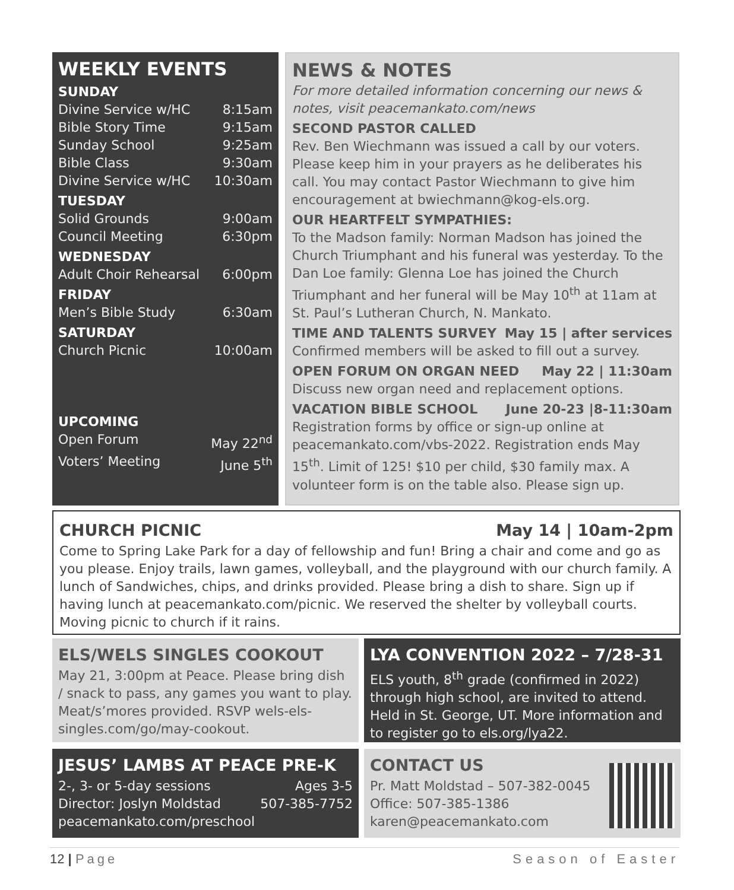WEEKLY EVENTS
SUNDAY
Divine Service w/HC 8:15am
Bible Story Time 9:15am
Sunday School 9:25am
Bible Class 9:30am
Divine Service w/HC 10:30am
TUESDAY
Solid Grounds 9:00am
Council Meeting 6:30pm
WEDNESDAY
Adult Choir Rehearsal 6:00pm
FRIDAY
Men’s Bible Study 6:30am
SATURDAY
Church Picnic 10:00am
UPCOMING
Open Forum May 22<sup>nd</sup>
Voters’ Meeting June 5<sup>th</sup>
NEWS & NOTES
For more detailed information concerning our news & notes, visit peacemankato.com/news
SECOND PASTOR CALLED
Rev. Ben Wiechmann was issued a call by our voters. Please keep him in your prayers as he deliberates his call. You may contact Pastor Wiechmann to give him encouragement at bwiechmann@kog-els.org.
OUR HEARTFELT SYMPATHIES:
To the Madson family: Norman Madson has joined the Church Triumphant and his funeral was yesterday. To the Dan Loe family: Glenna Loe has joined the Church Triumphant and her funeral will be May 10<sup>th</sup> at 11am at St. Paul’s Lutheran Church, N. Mankato.
TIME AND TALENTS SURVEY May 15 | after services
Confirmed members will be asked to fill out a survey.
OPEN FORUM ON ORGAN NEED May 22 | 11:30am
Discuss new organ need and replacement options.
VACATION BIBLE SCHOOL June 20-23 |8-11:30am
Registration forms by office or sign-up online at peacemankato.com/vbs-2022. Registration ends May 15<sup>th</sup>. Limit of 125! $10 per child, $30 family max. A volunteer form is on the table also. Please sign up.
CHURCH PICNIC May 14 | 10am-2pm
Come to Spring Lake Park for a day of fellowship and fun! Bring a chair and come and go as you please. Enjoy trails, lawn games, volleyball, and the playground with our church family. A lunch of Sandwiches, chips, and drinks provided. Please bring a dish to share. Sign up if having lunch at peacemankato.com/picnic. We reserved the shelter by volleyball courts. Moving picnic to church if it rains.
ELS/WELS SINGLES COOKOUT
May 21, 3:00pm at Peace. Please bring dish / snack to pass, any games you want to play. Meat/s’mores provided. RSVP wels-els-singles.com/go/may-cookout.
LYA CONVENTION 2022 – 7/28-31
ELS youth, 8<sup>th</sup> grade (confirmed in 2022) through high school, are invited to attend. Held in St. George, UT. More information and to register go to els.org/lya22.
JESUS’ LAMBS AT PEACE PRE-K
2-, 3- or 5-day sessions Ages 3-5
Director: Joslyn Moldstad 507-385-7752
peacemankato.com/preschool
CONTACT US
Pr. Matt Moldstad – 507-382-0045
Office: 507-385-1386
karen@peacemankato.com
12 | Page Season of Easter